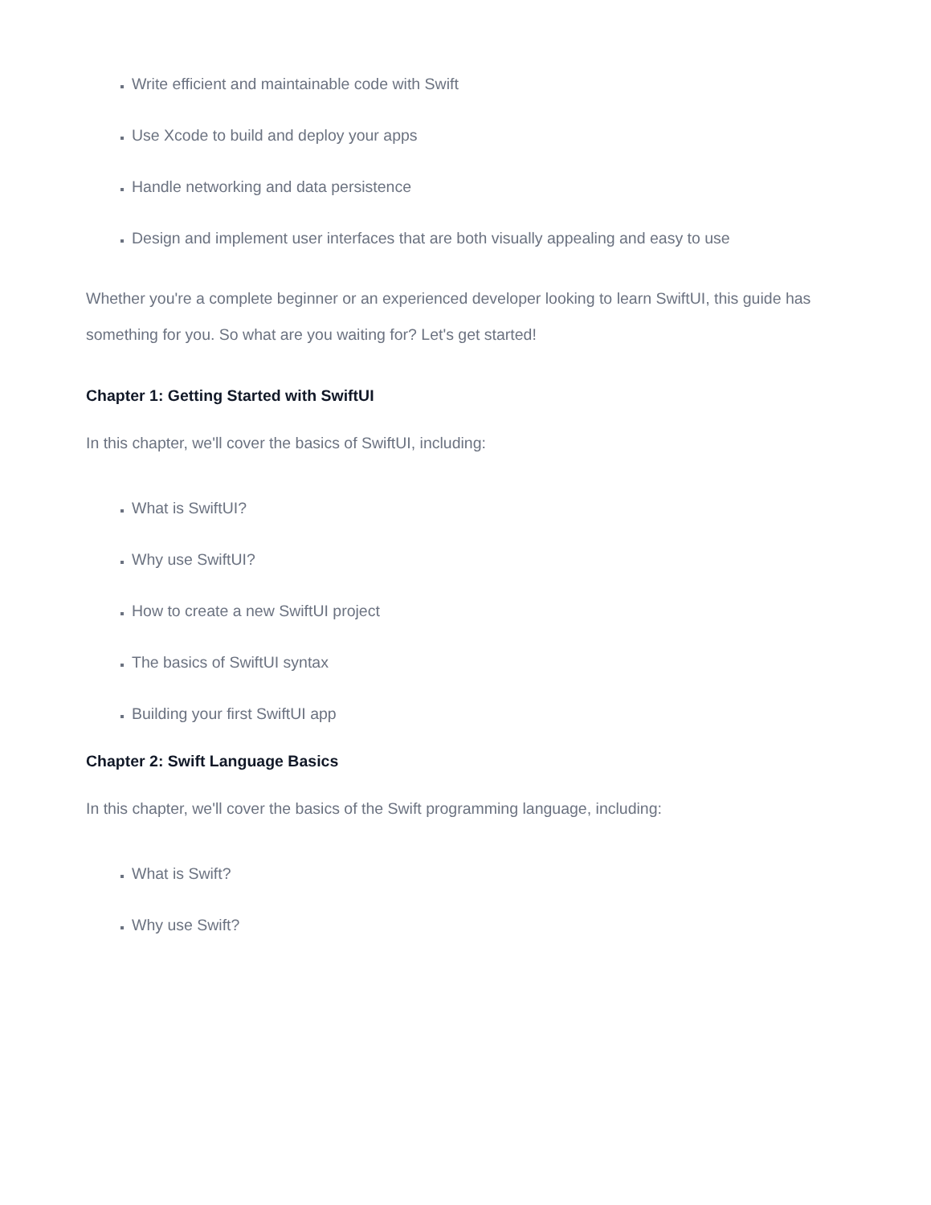Write efficient and maintainable code with Swift
Use Xcode to build and deploy your apps
Handle networking and data persistence
Design and implement user interfaces that are both visually appealing and easy to use
Whether you're a complete beginner or an experienced developer looking to learn SwiftUI, this guide has something for you. So what are you waiting for? Let's get started!
Chapter 1: Getting Started with SwiftUI
In this chapter, we'll cover the basics of SwiftUI, including:
What is SwiftUI?
Why use SwiftUI?
How to create a new SwiftUI project
The basics of SwiftUI syntax
Building your first SwiftUI app
Chapter 2: Swift Language Basics
In this chapter, we'll cover the basics of the Swift programming language, including:
What is Swift?
Why use Swift?